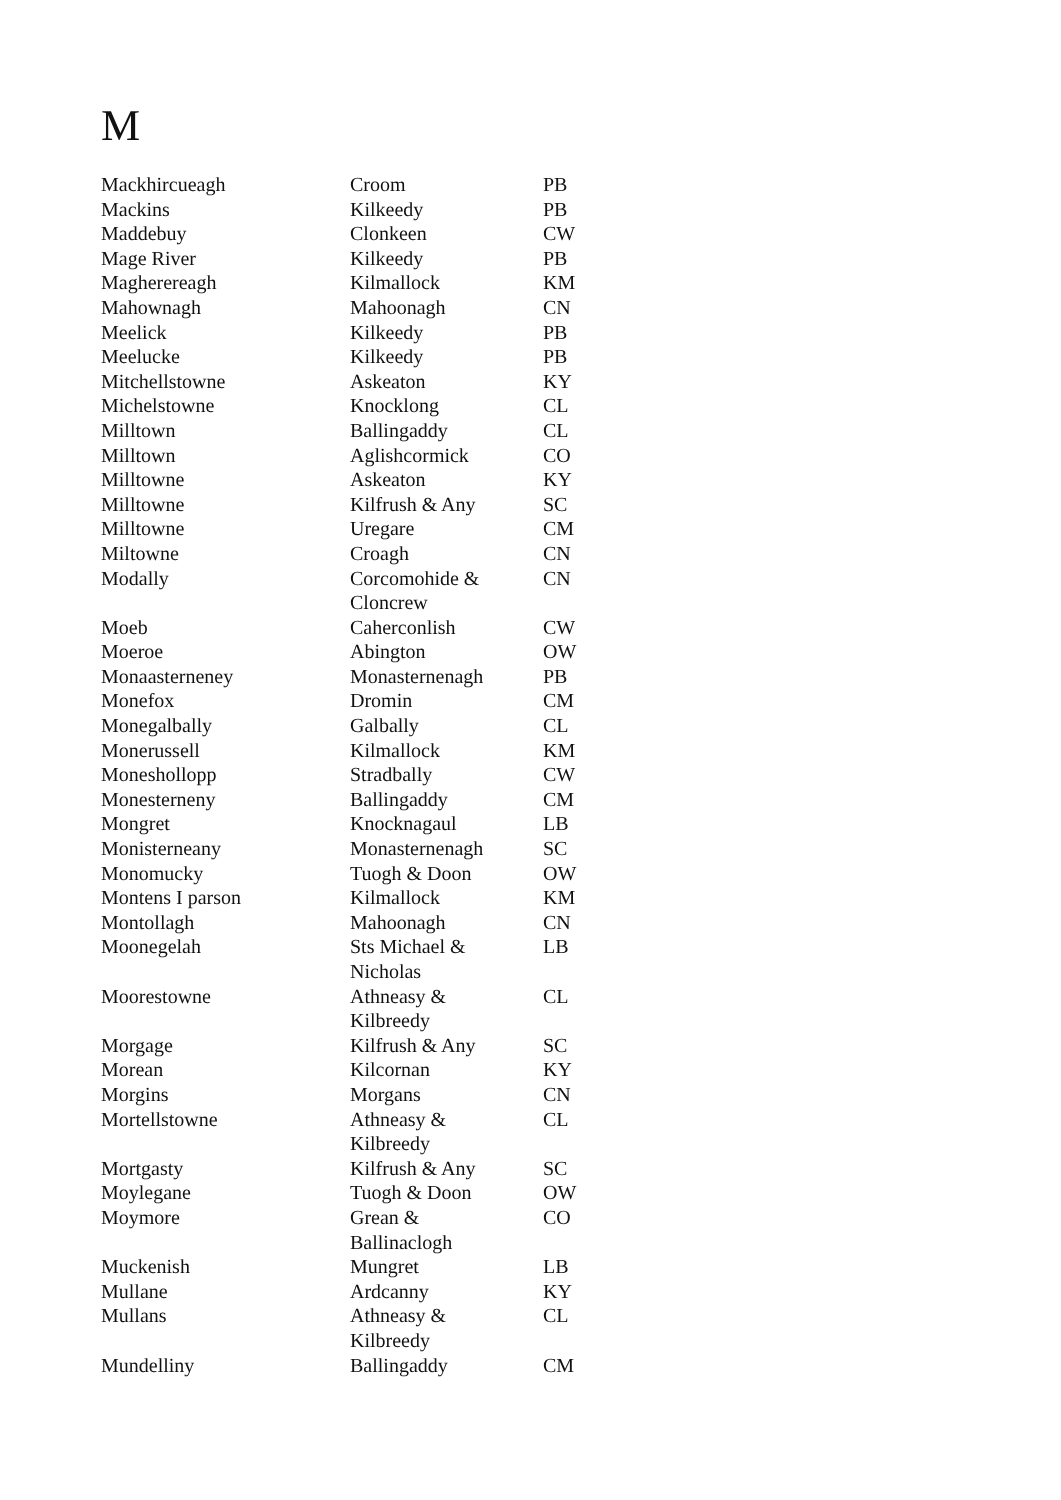M
| Mackhircueagh | Croom | PB |
| Mackins | Kilkeedy | PB |
| Maddebuy | Clonkeen | CW |
| Mage River | Kilkeedy | PB |
| Magherereagh | Kilmallock | KM |
| Mahownagh | Mahoonagh | CN |
| Meelick | Kilkeedy | PB |
| Meelucke | Kilkeedy | PB |
| Mitchellstowne | Askeaton | KY |
| Michelstowne | Knocklong | CL |
| Milltown | Ballingaddy | CL |
| Milltown | Aglishcormick | CO |
| Milltowne | Askeaton | KY |
| Milltowne | Kilfrush & Any | SC |
| Milltowne | Uregare | CM |
| Miltowne | Croagh | CN |
| Modally | Corcomohide & Cloncrew | CN |
| Moeb | Caherconlish | CW |
| Moeroe | Abington | OW |
| Monaasterneney | Monasternenagh | PB |
| Monefox | Dromin | CM |
| Monegalbally | Galbally | CL |
| Monerussell | Kilmallock | KM |
| Moneshollopp | Stradbally | CW |
| Monesterneny | Ballingaddy | CM |
| Mongret | Knocknagaul | LB |
| Monisterneany | Monasternenagh | SC |
| Monomucky | Tuogh & Doon | OW |
| Montens I parson | Kilmallock | KM |
| Montollagh | Mahoonagh | CN |
| Moonegelah | Sts Michael & Nicholas | LB |
| Moorestowne | Athneasy & Kilbreedy | CL |
| Morgage | Kilfrush & Any | SC |
| Morean | Kilcornan | KY |
| Morgins | Morgans | CN |
| Mortellstowne | Athneasy & Kilbreedy | CL |
| Mortgasty | Kilfrush & Any | SC |
| Moylegane | Tuogh & Doon | OW |
| Moymore | Grean & Ballinaclogh | CO |
| Muckenish | Mungret | LB |
| Mullane | Ardcanny | KY |
| Mullans | Athneasy & Kilbreedy | CL |
| Mundelliny | Ballingaddy | CM |